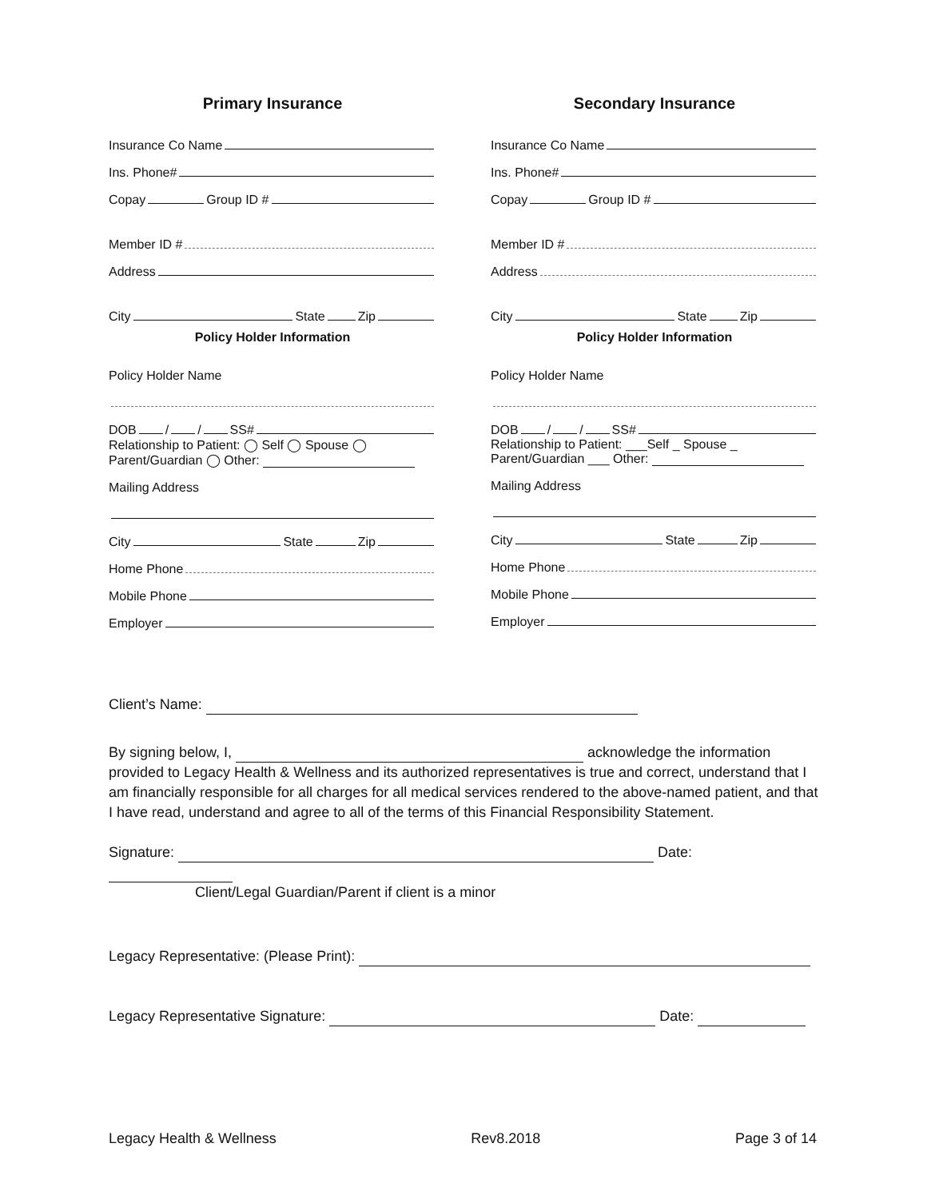Primary Insurance
Insurance Co Name
Ins. Phone#
Copay Group ID #
Member ID #
Address
City State Zip
Policy Holder Information
Policy Holder Name
DOB / / SS#
Relationship to Patient: ◯ Self ◯ Spouse ◯
Parent/Guardian ◯ Other:
Mailing Address
City State Zip
Home Phone
Mobile Phone
Employer
Secondary Insurance
Insurance Co Name
Ins. Phone#
Copay Group ID #
Member ID #
Address
City State Zip
Policy Holder Information
Policy Holder Name
DOB / / SS#
Relationship to Patient: ___Self _ Spouse _
Parent/Guardian ___ Other:
Mailing Address
City State Zip
Home Phone
Mobile Phone
Employer
Client’s Name:
By signing below, I, acknowledge the information provided to Legacy Health & Wellness and its authorized representatives is true and correct, understand that I am financially responsible for all charges for all medical services rendered to the above-named patient, and that I have read, understand and agree to all of the terms of this Financial Responsibility Statement.
Signature: Date:
Client/Legal Guardian/Parent if client is a minor
Legacy Representative: (Please Print):
Legacy Representative Signature: Date:
Legacy Health & Wellness Rev8.2018 Page 3 of 14